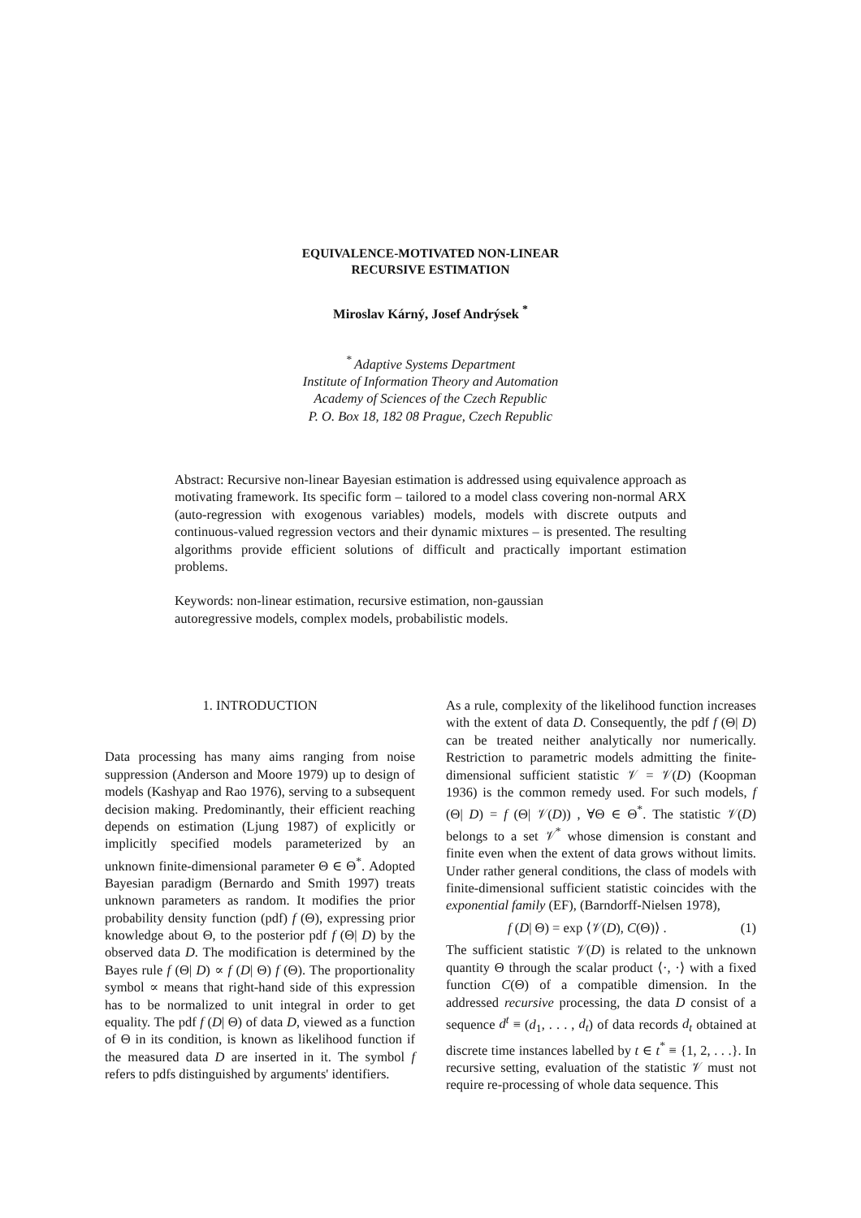EQUIVALENCE-MOTIVATED NON-LINEAR
RECURSIVE ESTIMATION
Miroslav Kárný, Josef Andrýsek <sup>*</sup>
<sup>*</sup> Adaptive Systems Department
Institute of Information Theory and Automation
Academy of Sciences of the Czech Republic
P. O. Box 18, 182 08 Prague, Czech Republic
Abstract: Recursive non-linear Bayesian estimation is addressed using equivalence approach as motivating framework. Its specific form – tailored to a model class covering non-normal ARX (auto-regression with exogenous variables) models, models with discrete outputs and continuous-valued regression vectors and their dynamic mixtures – is presented. The resulting algorithms provide efficient solutions of difficult and practically important estimation problems.
Keywords: non-linear estimation, recursive estimation, non-gaussian
autoregressive models, complex models, probabilistic models.
1. INTRODUCTION
Data processing has many aims ranging from noise suppression (Anderson and Moore 1979) up to design of models (Kashyap and Rao 1976), serving to a subsequent decision making. Predominantly, their efficient reaching depends on estimation (Ljung 1987) of explicitly or implicitly specified models parameterized by an unknown finite-dimensional parameter Θ ∈ Θ<sup>*</sup>. Adopted Bayesian paradigm (Bernardo and Smith 1997) treats unknown parameters as random. It modifies the prior probability density function (pdf) f (Θ), expressing prior knowledge about Θ, to the posterior pdf f (Θ| D) by the observed data D. The modification is determined by the Bayes rule f (Θ| D) ∝ f (D| Θ) f (Θ). The proportionality symbol ∝ means that right-hand side of this expression has to be normalized to unit integral in order to get equality. The pdf f (D| Θ) of data D, viewed as a function of Θ in its condition, is known as likelihood function if the measured data D are inserted in it. The symbol f refers to pdfs distinguished by arguments' identifiers.
As a rule, complexity of the likelihood function increases with the extent of data D. Consequently, the pdf f (Θ| D) can be treated neither analytically nor numerically. Restriction to parametric models admitting the finite-dimensional sufficient statistic 𝒱 = 𝒱(D) (Koopman 1936) is the common remedy used. For such models, f (Θ| D) = f (Θ| 𝒱(D)) , ∀Θ ∈ Θ<sup>*</sup>. The statistic 𝒱(D) belongs to a set 𝒱<sup>*</sup> whose dimension is constant and finite even when the extent of data grows without limits. Under rather general conditions, the class of models with finite-dimensional sufficient statistic coincides with the exponential family (EF), (Barndorff-Nielsen 1978),
f (D| Θ) = exp ⟨𝒱(D), C(Θ)⟩ . (1)
The sufficient statistic 𝒱(D) is related to the unknown quantity Θ through the scalar product ⟨·, ·⟩ with a fixed function C(Θ) of a compatible dimension. In the addressed recursive processing, the data D consist of a sequence d<sup>t</sup> ≡ (d<sub>1</sub>, . . . , d<sub>t</sub>) of data records d<sub>t</sub> obtained at discrete time instances labelled by t ∈ t<sup>*</sup> ≡ {1, 2, . . .}. In recursive setting, evaluation of the statistic 𝒱 must not require re-processing of whole data sequence. This